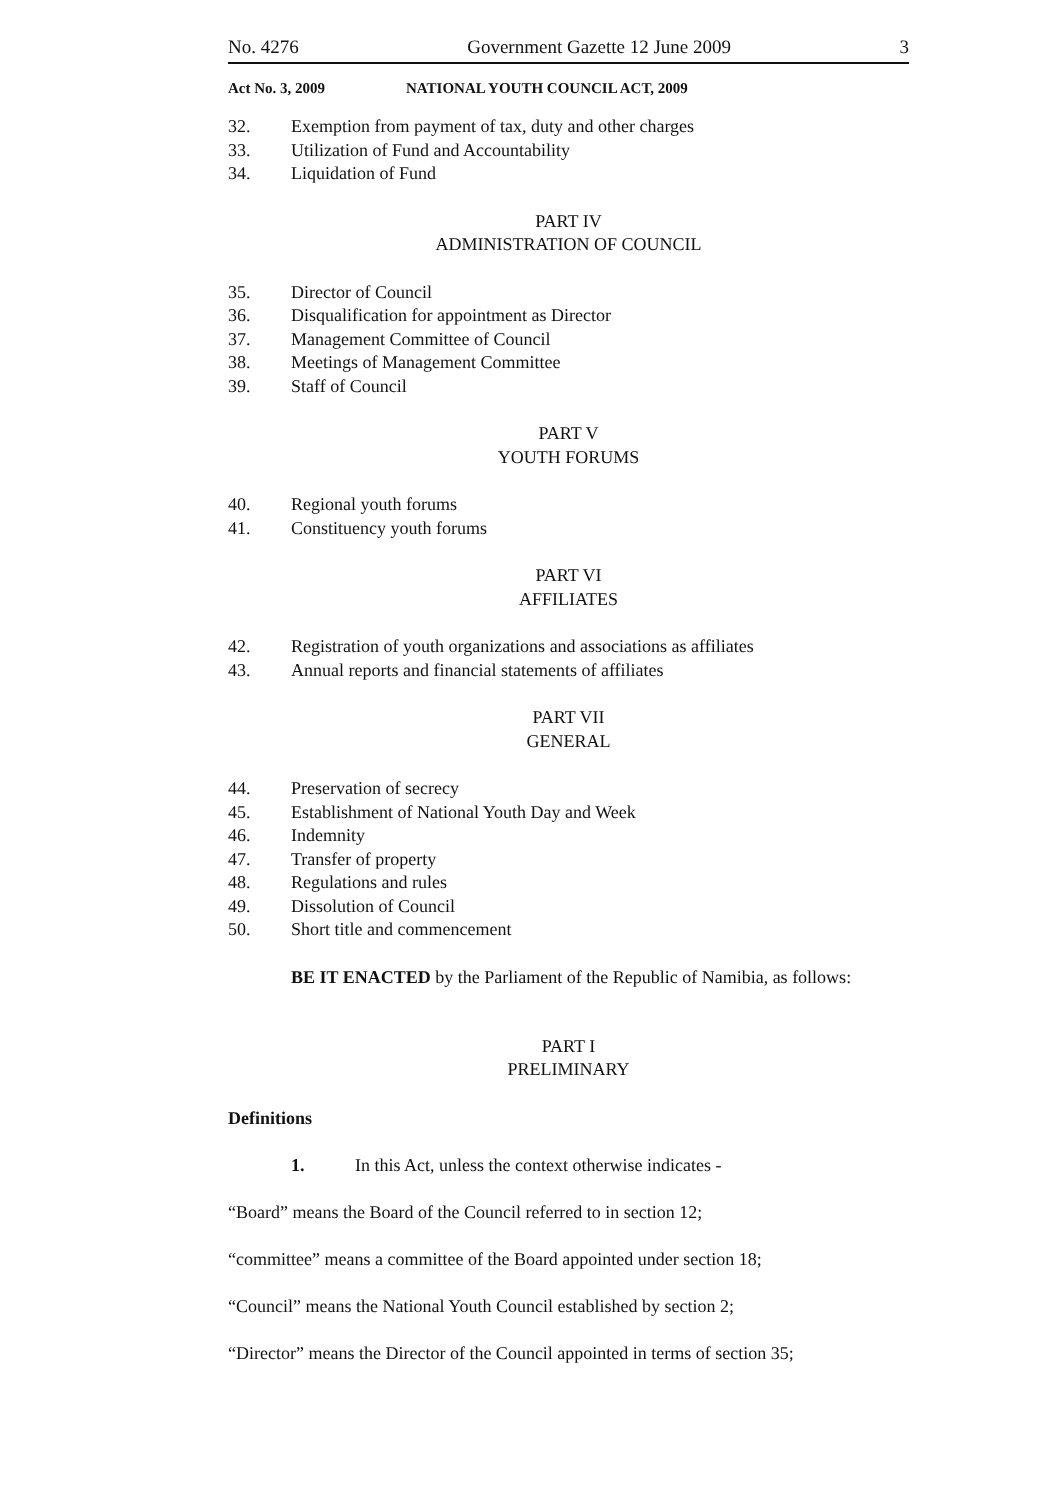No. 4276 Government Gazette 12 June 2009 3
Act No. 3, 2009 NATIONAL YOUTH COUNCIL ACT, 2009
32. Exemption from payment of tax, duty and other charges
33. Utilization of Fund and Accountability
34. Liquidation of Fund
PART IV
ADMINISTRATION OF COUNCIL
35. Director of Council
36. Disqualification for appointment as Director
37. Management Committee of Council
38. Meetings of Management Committee
39. Staff of Council
PART V
YOUTH FORUMS
40. Regional youth forums
41. Constituency youth forums
PART VI
AFFILIATES
42. Registration of youth organizations and associations as affiliates
43. Annual reports and financial statements of affiliates
PART VII
GENERAL
44. Preservation of secrecy
45. Establishment of National Youth Day and Week
46. Indemnity
47. Transfer of property
48. Regulations and rules
49. Dissolution of Council
50. Short title and commencement
BE IT ENACTED by the Parliament of the Republic of Namibia, as follows:
PART I
PRELIMINARY
Definitions
1. In this Act, unless the context otherwise indicates -
“Board” means the Board of the Council referred to in section 12;
“committee” means a committee of the Board appointed under section 18;
“Council” means the National Youth Council established by section 2;
“Director” means the Director of the Council appointed in terms of section 35;